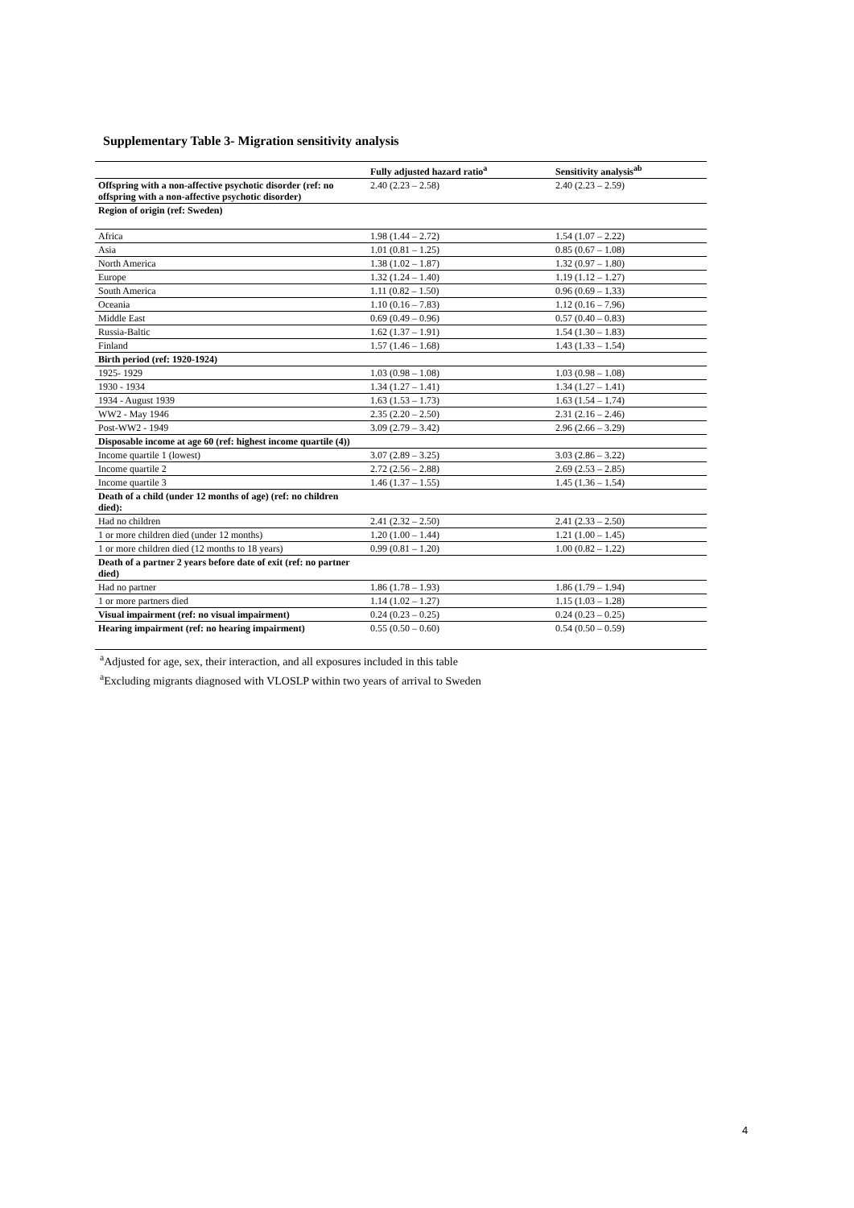Supplementary Table 3- Migration sensitivity analysis
| | Fully adjusted hazard ratio<sup>a</sup> | Sensitivity analysis<sup>ab</sup> |
| --- | --- | --- |
| Offspring with a non-affective psychotic disorder (ref: no offspring with a non-affective psychotic disorder) | 2.40 (2.23 – 2.58) | 2.40 (2.23 – 2.59) |
| Region of origin (ref: Sweden) | | |
| Africa | 1.98 (1.44 – 2.72) | 1.54 (1.07 – 2.22) |
| Asia | 1.01 (0.81 – 1.25) | 0.85 (0.67 – 1.08) |
| North America | 1.38 (1.02 – 1.87) | 1.32 (0.97 – 1.80) |
| Europe | 1.32 (1.24 – 1.40) | 1.19 (1.12 – 1.27) |
| South America | 1.11 (0.82 – 1.50) | 0.96 (0.69 – 1.33) |
| Oceania | 1.10 (0.16 – 7.83) | 1.12 (0.16 – 7.96) |
| Middle East | 0.69 (0.49 – 0.96) | 0.57 (0.40 – 0.83) |
| Russia-Baltic | 1.62 (1.37 – 1.91) | 1.54 (1.30 – 1.83) |
| Finland | 1.57 (1.46 – 1.68) | 1.43 (1.33 – 1.54) |
| Birth period (ref: 1920-1924) | | |
| 1925- 1929 | 1.03 (0.98 – 1.08) | 1.03 (0.98 – 1.08) |
| 1930 - 1934 | 1.34 (1.27 – 1.41) | 1.34 (1.27 – 1.41) |
| 1934 - August 1939 | 1.63 (1.53 – 1.73) | 1.63 (1.54 – 1.74) |
| WW2 - May 1946 | 2.35 (2.20 – 2.50) | 2.31 (2.16 – 2.46) |
| Post-WW2 - 1949 | 3.09 (2.79 – 3.42) | 2.96 (2.66 – 3.29) |
| Disposable income at age 60 (ref: highest income quartile (4)) | | |
| Income quartile 1 (lowest) | 3.07 (2.89 – 3.25) | 3.03 (2.86 – 3.22) |
| Income quartile 2 | 2.72 (2.56 – 2.88) | 2.69 (2.53 – 2.85) |
| Income quartile 3 | 1.46 (1.37 – 1.55) | 1.45 (1.36 – 1.54) |
| Death of a child (under 12 months of age) (ref: no children died): | | |
| Had no children | 2.41 (2.32 – 2.50) | 2.41 (2.33 – 2.50) |
| 1 or more children died (under 12 months) | 1.20 (1.00 – 1.44) | 1.21 (1.00 – 1.45) |
| 1 or more children died (12 months to 18 years) | 0.99 (0.81 – 1.20) | 1.00 (0.82 – 1.22) |
| Death of a partner 2 years before date of exit (ref: no partner died) | | |
| Had no partner | 1.86 (1.78 – 1.93) | 1.86 (1.79 – 1.94) |
| 1 or more partners died | 1.14 (1.02 – 1.27) | 1.15 (1.03 – 1.28) |
| Visual impairment (ref: no visual impairment) | 0.24 (0.23 – 0.25) | 0.24 (0.23 – 0.25) |
| Hearing impairment (ref: no hearing impairment) | 0.55 (0.50 – 0.60) | 0.54 (0.50 – 0.59) |
<sup>a</sup> Adjusted for age, sex, their interaction, and all exposures included in this table
<sup>a</sup> Excluding migrants diagnosed with VLOSLP within two years of arrival to Sweden
4